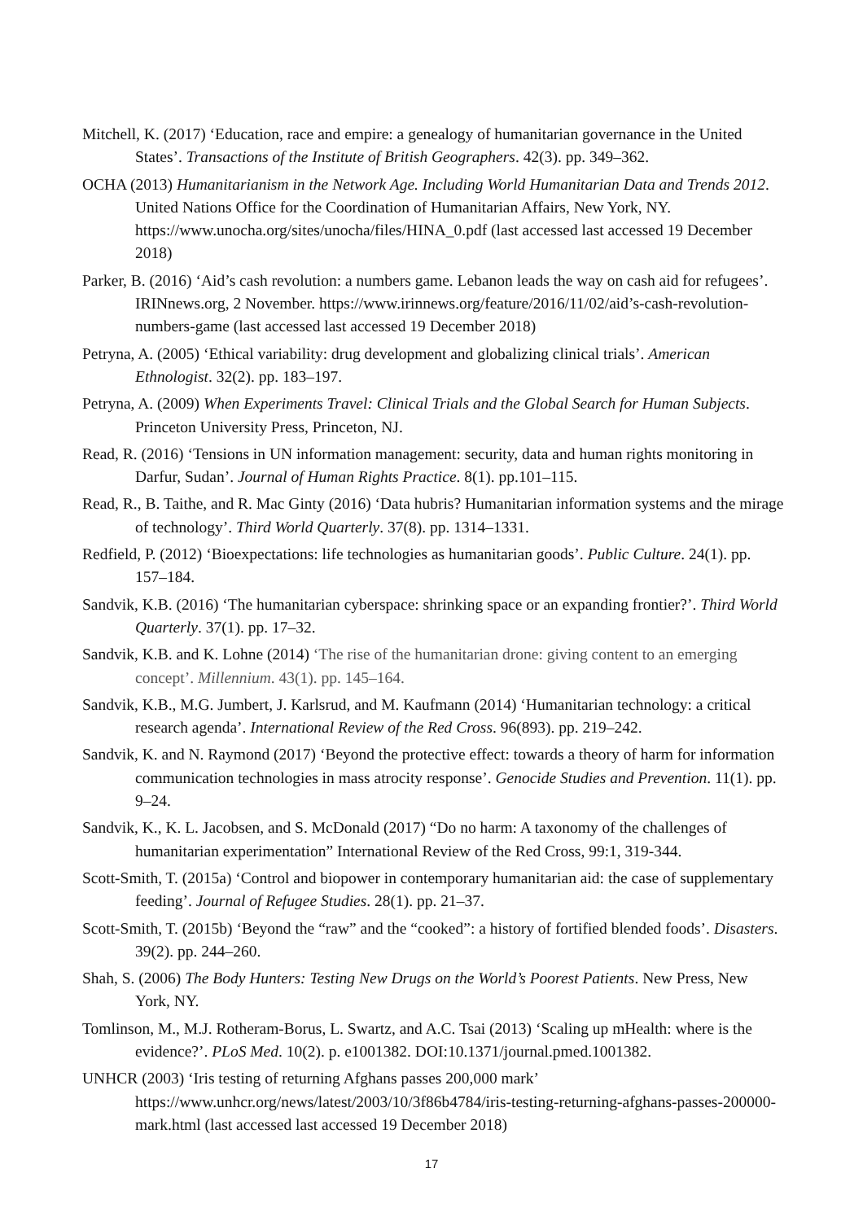Mitchell, K. (2017) ‘Education, race and empire: a genealogy of humanitarian governance in the United States’. Transactions of the Institute of British Geographers. 42(3). pp. 349–362.
OCHA (2013) Humanitarianism in the Network Age. Including World Humanitarian Data and Trends 2012. United Nations Office for the Coordination of Humanitarian Affairs, New York, NY. https://www.unocha.org/sites/unocha/files/HINA_0.pdf (last accessed last accessed 19 December 2018)
Parker, B. (2016) ‘Aid’s cash revolution: a numbers game. Lebanon leads the way on cash aid for refugees’. IRINnews.org, 2 November. https://www.irinnews.org/feature/2016/11/02/aid’s-cash-revolution-numbers-game (last accessed last accessed 19 December 2018)
Petryna, A. (2005) ‘Ethical variability: drug development and globalizing clinical trials’. American Ethnologist. 32(2). pp. 183–197.
Petryna, A. (2009) When Experiments Travel: Clinical Trials and the Global Search for Human Subjects. Princeton University Press, Princeton, NJ.
Read, R. (2016) ‘Tensions in UN information management: security, data and human rights monitoring in Darfur, Sudan’. Journal of Human Rights Practice. 8(1). pp.101–115.
Read, R., B. Taithe, and R. Mac Ginty (2016) ‘Data hubris? Humanitarian information systems and the mirage of technology’. Third World Quarterly. 37(8). pp. 1314–1331.
Redfield, P. (2012) ‘Bioexpectations: life technologies as humanitarian goods’. Public Culture. 24(1). pp. 157–184.
Sandvik, K.B. (2016) ‘The humanitarian cyberspace: shrinking space or an expanding frontier?’. Third World Quarterly. 37(1). pp. 17–32.
Sandvik, K.B. and K. Lohne (2014) ‘The rise of the humanitarian drone: giving content to an emerging concept’. Millennium. 43(1). pp. 145–164.
Sandvik, K.B., M.G. Jumbert, J. Karlsrud, and M. Kaufmann (2014) ‘Humanitarian technology: a critical research agenda’. International Review of the Red Cross. 96(893). pp. 219–242.
Sandvik, K. and N. Raymond (2017) ‘Beyond the protective effect: towards a theory of harm for information communication technologies in mass atrocity response’. Genocide Studies and Prevention. 11(1). pp. 9–24.
Sandvik, K., K. L. Jacobsen, and S. McDonald (2017) “Do no harm: A taxonomy of the challenges of humanitarian experimentation” International Review of the Red Cross, 99:1, 319-344.
Scott-Smith, T. (2015a) ‘Control and biopower in contemporary humanitarian aid: the case of supplementary feeding’. Journal of Refugee Studies. 28(1). pp. 21–37.
Scott-Smith, T. (2015b) ‘Beyond the “raw” and the “cooked”: a history of fortified blended foods’. Disasters. 39(2). pp. 244–260.
Shah, S. (2006) The Body Hunters: Testing New Drugs on the World’s Poorest Patients. New Press, New York, NY.
Tomlinson, M., M.J. Rotheram-Borus, L. Swartz, and A.C. Tsai (2013) ‘Scaling up mHealth: where is the evidence?’. PLoS Med. 10(2). p. e1001382. DOI:10.1371/journal.pmed.1001382.
UNHCR (2003) ‘Iris testing of returning Afghans passes 200,000 mark’
https://www.unhcr.org/news/latest/2003/10/3f86b4784/iris-testing-returning-afghans-passes-200000-mark.html (last accessed last accessed 19 December 2018)
17